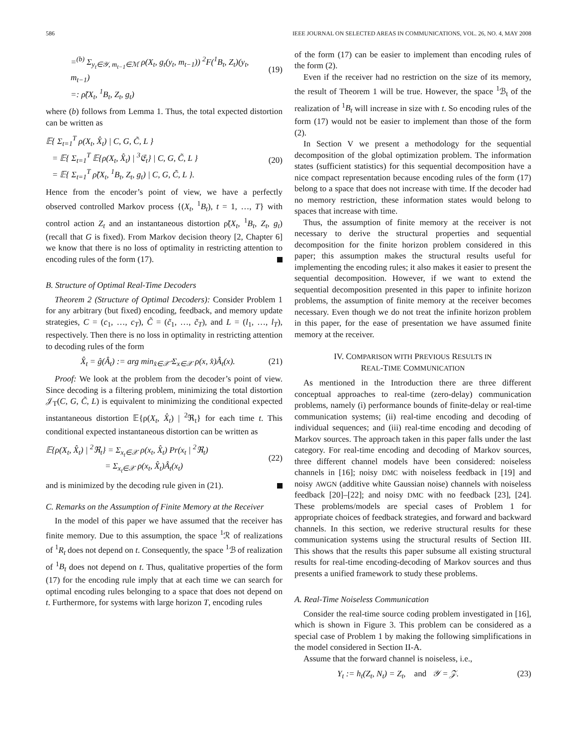586 IEEE JOURNAL ON SELECTED AREAS IN COMMUNICATIONS, VOL. 26, NO. 4, MAY 2008
=<sup>(b)</sup> Σ<sub>y<sub>t</sub>∈𝒴, m<sub>t−1</sub>∈ℳ</sub> ρ(X<sub>t</sub>, g<sub>t</sub>(y<sub>t</sub>, m<sub>t−1</sub>)) <sup>2</sup>F(<sup>1</sup>B<sub>t</sub>, Z<sub>t</sub>)(y<sub>t</sub>, m<sub>t−1</sub>)
=: ρ̃(X<sub>t</sub>, <sup>1</sup>B<sub>t</sub>, Z<sub>t</sub>, g<sub>t</sub>)
(19)
where (b) follows from Lemma 1. Thus, the total expected distortion can be written as
𝔼{ Σ<sub>t=1</sub><sup>T</sup> ρ(X<sub>t</sub>, X̂<sub>t</sub>) | C, G, C̃, L }
= 𝔼{ Σ<sub>t=1</sub><sup>T</sup> 𝔼{ρ(X<sub>t</sub>, X̂<sub>t</sub>) | <sup>3</sup>𝔈<sub>t</sub>} | C, G, C̃, L }
= 𝔼{ Σ<sub>t=1</sub><sup>T</sup> ρ̃(X<sub>t</sub>, <sup>1</sup>B<sub>t</sub>, Z<sub>t</sub>, g<sub>t</sub>) | C, G, C̃, L }.
(20)
Hence from the encoder’s point of view, we have a perfectly observed controlled Markov process {(X<sub>t</sub>, <sup>1</sup>B<sub>t</sub>), t = 1, …, T} with control action Z<sub>t</sub> and an instantaneous distortion ρ̃(X<sub>t</sub>, <sup>1</sup>B<sub>t</sub>, Z<sub>t</sub>, g<sub>t</sub>) (recall that G is fixed). From Markov decision theory [2, Chapter 6] we know that there is no loss of optimality in restricting attention to encoding rules of the form (17).
B. Structure of Optimal Real-Time Decoders
Theorem 2 (Structure of Optimal Decoders): Consider Problem 1 for any arbitrary (but fixed) encoding, feedback, and memory update strategies, C = (c<sub>1</sub>, …, c<sub>T</sub>), C̃ = (c̃<sub>1</sub>, …, c̃<sub>T</sub>), and L = (l<sub>1</sub>, …, l<sub>T</sub>), respectively. Then there is no loss in optimality in restricting attention to decoding rules of the form
X̂<sub>t</sub> = ĝ(Â<sub>t</sub>) := arg min<sub>x̂∈𝒳̂</sub> Σ<sub>x∈𝒳</sub> ρ(x, x̂)Â<sub>t</sub>(x). (21)
Proof: We look at the problem from the decoder’s point of view. Since decoding is a filtering problem, minimizing the total distortion 𝒥<sub>T</sub>(C, G, C̃, L) is equivalent to minimizing the conditional expected instantaneous distortion 𝔼{ρ(X<sub>t</sub>, X̂<sub>t</sub>) | <sup>2</sup>ℜ<sub>t</sub>} for each time t. This conditional expected instantaneous distortion can be written as
𝔼{ρ(X<sub>t</sub>, X̂<sub>t</sub>) | <sup>2</sup>ℜ<sub>t</sub>} = Σ<sub>x<sub>t</sub>∈𝒳</sub> ρ(x<sub>t</sub>, X̂<sub>t</sub>) Pr(x<sub>t</sub> | <sup>2</sup>ℜ<sub>t</sub>)
= Σ<sub>x<sub>t</sub>∈𝒳</sub> ρ(x<sub>t</sub>, X̂<sub>t</sub>)Â<sub>t</sub>(x<sub>t</sub>)
(22)
and is minimized by the decoding rule given in (21).
C. Remarks on the Assumption of Finite Memory at the Receiver
In the model of this paper we have assumed that the receiver has finite memory. Due to this assumption, the space <sup>1</sup>ℛ of realizations of <sup>1</sup>R<sub>t</sub> does not depend on t. Consequently, the space <sup>1</sup>ℬ of realization of <sup>1</sup>B<sub>t</sub> does not depend on t. Thus, qualitative properties of the form (17) for the encoding rule imply that at each time we can search for optimal encoding rules belonging to a space that does not depend on t. Furthermore, for systems with large horizon T, encoding rules
of the form (17) can be easier to implement than encoding rules of the form (2).
Even if the receiver had no restriction on the size of its memory, the result of Theorem 1 will be true. However, the space <sup>1</sup>ℬ<sub>t</sub> of the realization of <sup>1</sup>B<sub>t</sub> will increase in size with t. So encoding rules of the form (17) would not be easier to implement than those of the form (2).
In Section V we present a methodology for the sequential decomposition of the global optimization problem. The information states (sufficient statistics) for this sequential decomposition have a nice compact representation because encoding rules of the form (17) belong to a space that does not increase with time. If the decoder had no memory restriction, these information states would belong to spaces that increase with time.
Thus, the assumption of finite memory at the receiver is not necessary to derive the structural properties and sequential decomposition for the finite horizon problem considered in this paper; this assumption makes the structural results useful for implementing the encoding rules; it also makes it easier to present the sequential decomposition. However, if we want to extend the sequential decomposition presented in this paper to infinite horizon problems, the assumption of finite memory at the receiver becomes necessary. Even though we do not treat the infinite horizon problem in this paper, for the ease of presentation we have assumed finite memory at the receiver.
IV. COMPARISON WITH PREVIOUS RESULTS IN
REAL-TIME COMMUNICATION
As mentioned in the Introduction there are three different conceptual approaches to real-time (zero-delay) communication problems, namely (i) performance bounds of finite-delay or real-time communication systems; (ii) real-time encoding and decoding of individual sequences; and (iii) real-time encoding and decoding of Markov sources. The approach taken in this paper falls under the last category. For real-time encoding and decoding of Markov sources, three different channel models have been considered: noiseless channels in [16]; noisy DMC with noiseless feedback in [19] and noisy AWGN (additive white Gaussian noise) channels with noiseless feedback [20]–[22]; and noisy DMC with no feedback [23], [24]. These problems/models are special cases of Problem 1 for appropriate choices of feedback strategies, and forward and backward channels. In this section, we rederive structural results for these communication systems using the structural results of Section III. This shows that the results this paper subsume all existing structural results for real-time encoding-decoding of Markov sources and thus presents a unified framework to study these problems.
A. Real-Time Noiseless Communication
Consider the real-time source coding problem investigated in [16], which is shown in Figure 3. This problem can be considered as a special case of Problem 1 by making the following simplifications in the model considered in Section II-A.
Assume that the forward channel is noiseless, i.e.,
Y<sub>t</sub> := h<sub>t</sub>(Z<sub>t</sub>, N<sub>t</sub>) = Z<sub>t</sub>, and 𝒴 = 𝒵. (23)